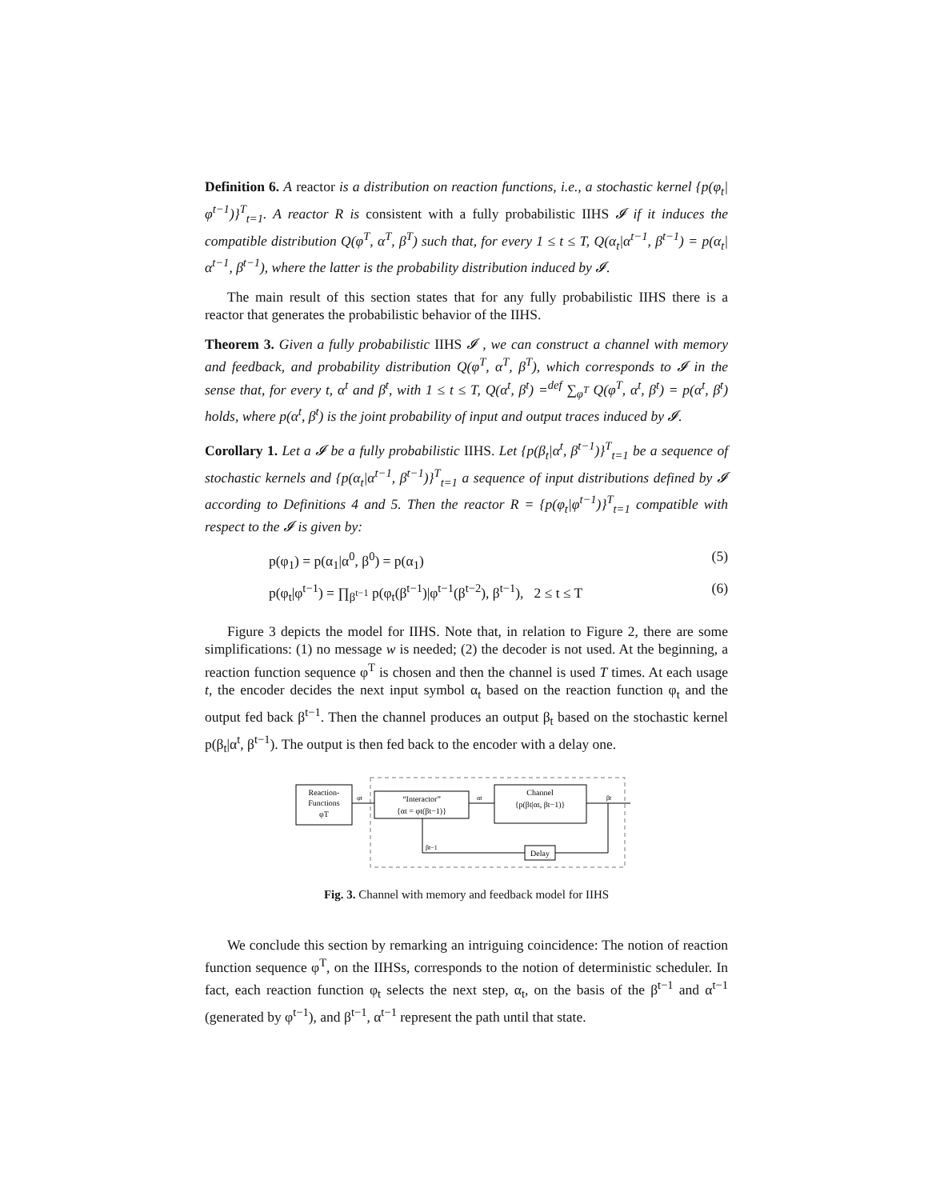Definition 6. A reactor is a distribution on reaction functions, i.e., a stochastic kernel {p(φ<sub>t</sub>|φ<sup>t−1</sup>)}<sup>T</sup><sub>t=1</sub>. A reactor R is consistent with a fully probabilistic IIHS 𝓘 if it induces the compatible distribution Q(φ<sup>T</sup>, α<sup>T</sup>, β<sup>T</sup>) such that, for every 1 ≤ t ≤ T, Q(α<sub>t</sub>|α<sup>t−1</sup>, β<sup>t−1</sup>) = p(α<sub>t</sub>|α<sup>t−1</sup>, β<sup>t−1</sup>), where the latter is the probability distribution induced by 𝓘.
The main result of this section states that for any fully probabilistic IIHS there is a reactor that generates the probabilistic behavior of the IIHS.
Theorem 3. Given a fully probabilistic IIHS 𝓘 , we can construct a channel with memory and feedback, and probability distribution Q(φ<sup>T</sup>, α<sup>T</sup>, β<sup>T</sup>), which corresponds to 𝓘 in the sense that, for every t, α<sup>t</sup> and β<sup>t</sup>, with 1 ≤ t ≤ T, Q(α<sup>t</sup>, β<sup>t</sup>) =<sup>def</sup> ∑<sub>φ<sup>T</sup></sub> Q(φ<sup>T</sup>, α<sup>t</sup>, β<sup>t</sup>) = p(α<sup>t</sup>, β<sup>t</sup>) holds, where p(α<sup>t</sup>, β<sup>t</sup>) is the joint probability of input and output traces induced by 𝓘.
Corollary 1. Let a 𝓘 be a fully probabilistic IIHS. Let {p(β<sub>t</sub>|α<sup>t</sup>, β<sup>t−1</sup>)}<sup>T</sup><sub>t=1</sub> be a sequence of stochastic kernels and {p(α<sub>t</sub>|α<sup>t−1</sup>, β<sup>t−1</sup>)}<sup>T</sup><sub>t=1</sub> a sequence of input distributions defined by 𝓘 according to Definitions 4 and 5. Then the reactor R = {p(φ<sub>t</sub>|φ<sup>t−1</sup>)}<sup>T</sup><sub>t=1</sub> compatible with respect to the 𝓘 is given by:
p(φ<sub>1</sub>) = p(α<sub>1</sub>|α<sup>0</sup>, β<sup>0</sup>) = p(α<sub>1</sub>) (5)
p(φ<sub>t</sub>|φ<sup>t−1</sup>) = ∏<sub>β<sup>t−1</sup></sub> p(φ<sub>t</sub>(β<sup>t−1</sup>)|φ<sup>t−1</sup>(β<sup>t−2</sup>), β<sup>t−1</sup>), 2 ≤ t ≤ T (6)
Figure 3 depicts the model for IIHS. Note that, in relation to Figure 2, there are some simplifications: (1) no message w is needed; (2) the decoder is not used. At the beginning, a reaction function sequence φ<sup>T</sup> is chosen and then the channel is used T times. At each usage t, the encoder decides the next input symbol α<sub>t</sub> based on the reaction function φ<sub>t</sub> and the output fed back β<sup>t−1</sup>. Then the channel produces an output β<sub>t</sub> based on the stochastic kernel p(β<sub>t</sub>|α<sup>t</sup>, β<sup>t−1</sup>). The output is then fed back to the encoder with a delay one.
Reaction-
Functions
φT
“Interactor”
{αt = φt(βt−1)}
Channel
{p(βt|αt, βt−1)}
Delay
φt
αt
βt
βt−1
Fig. 3. Channel with memory and feedback model for IIHS
We conclude this section by remarking an intriguing coincidence: The notion of reaction function sequence φ<sup>T</sup>, on the IIHSs, corresponds to the notion of deterministic scheduler. In fact, each reaction function φ<sub>t</sub> selects the next step, α<sub>t</sub>, on the basis of the β<sup>t−1</sup> and α<sup>t−1</sup> (generated by φ<sup>t−1</sup>), and β<sup>t−1</sup>, α<sup>t−1</sup> represent the path until that state.